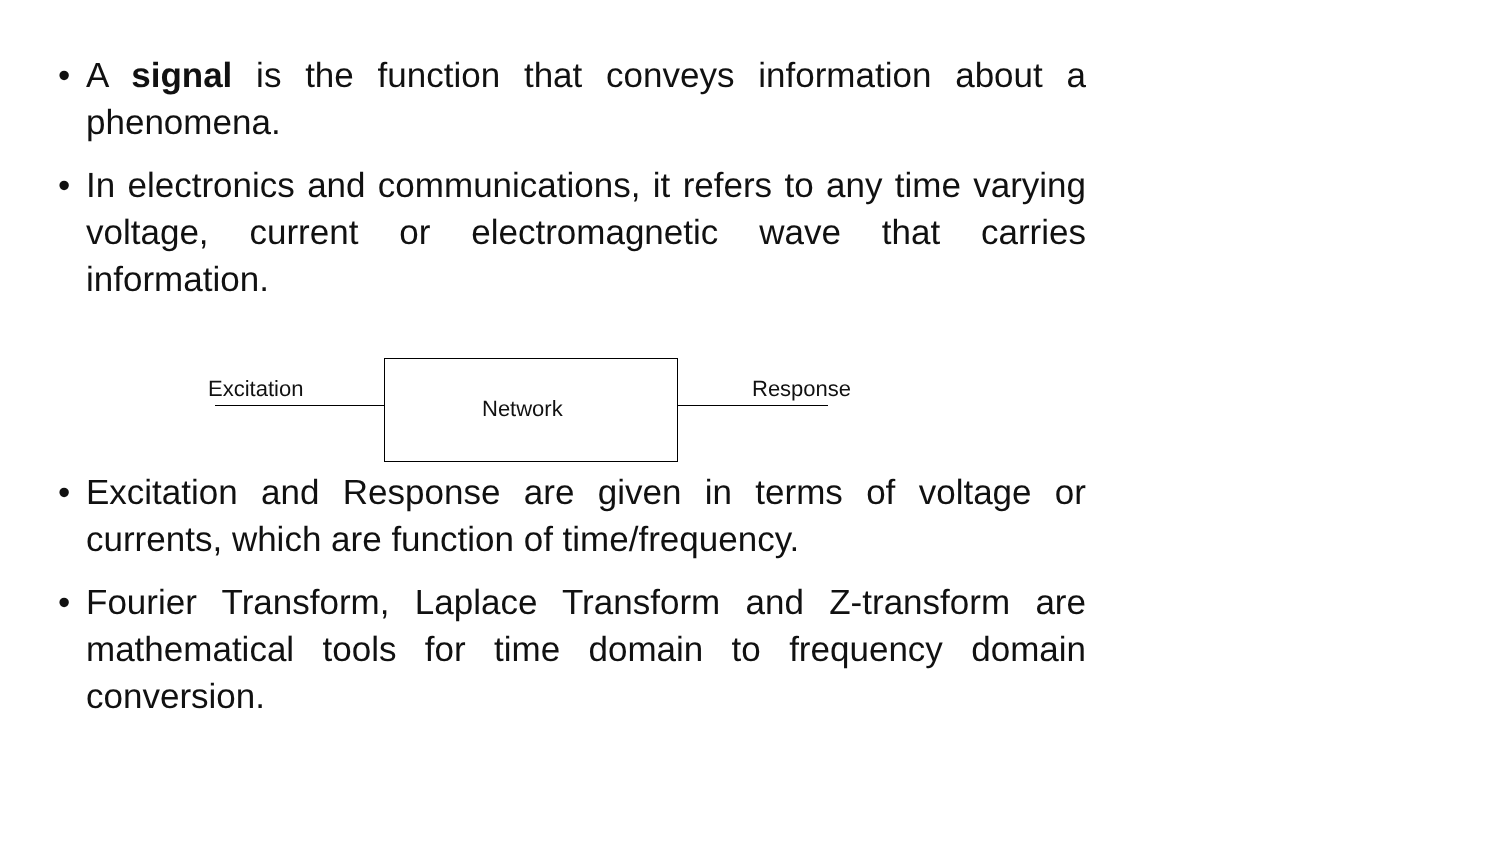• A signal is the function that conveys information about a phenomena.
• In electronics and communications, it refers to any time varying voltage, current or electromagnetic wave that carries information.
Excitation
Network
Response
• Excitation and Response are given in terms of voltage or currents, which are function of time/frequency.
• Fourier Transform, Laplace Transform and Z-transform are mathematical tools for time domain to frequency domain conversion.